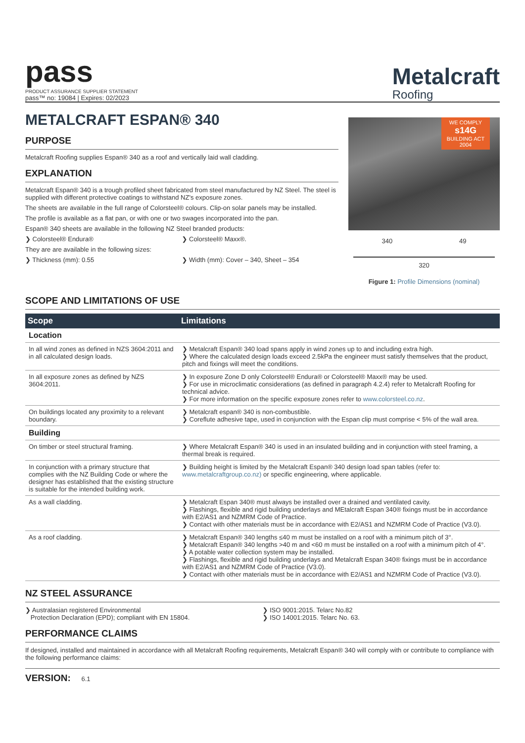pass
PRODUCT ASSURANCE SUPPLIER STATEMENT
pass™ no: 19084 | Expires: 02/2023
Metalcraft
Roofing
METALCRAFT ESPAN® 340
PURPOSE
Metalcraft Roofing supplies Espan® 340 as a roof and vertically laid wall cladding.
EXPLANATION
Metalcraft Espan® 340 is a trough profiled sheet fabricated from steel manufactured by NZ Steel. The steel is supplied with different protective coatings to withstand NZ's exposure zones.
The sheets are available in the full range of Colorsteel® colours. Clip-on solar panels may be installed.
The profile is available as a flat pan, or with one or two swages incorporated into the pan.
Espan® 340 sheets are available in the following NZ Steel branded products:
❯ Colorsteel® Endura® ❯ Colorsteel® Maxx®.
They are are available in the following sizes:
❯ Thickness (mm): 0.55 ❯ Width (mm): Cover – 340, Sheet – 354
WE COMPLY
s14G
BUILDING ACT 2004
340 49
320
Figure 1: Profile Dimensions (nominal)
SCOPE AND LIMITATIONS OF USE
| Scope | Limitations |
| --- | --- |
| Location | |
| In all wind zones as defined in NZS 3604:2011 and in all calculated design loads. | ❯ Metalcraft Espan® 340 load spans apply in wind zones up to and including extra high. ❯ Where the calculated design loads exceed 2.5kPa the engineer must satisfy themselves that the product, pitch and fixings will meet the conditions. |
| In all exposure zones as defined by NZS 3604:2011. | ❯ In exposure Zone D only Colorsteel® Endura® or Colorsteel® Maxx® may be used. ❯ For use in microclimatic considerations (as defined in paragraph 4.2.4) refer to Metalcraft Roofing for technical advice. ❯ For more information on the specific exposure zones refer to www.colorsteel.co.nz . |
| On buildings located any proximity to a relevant boundary. | ❯ Metalcraft espan® 340 is non-combustible. ❯ Coreflute adhesive tape, used in conjunction with the Espan clip must comprise < 5% of the wall area. |
| Building | |
| On timber or steel structural framing. | ❯ Where Metalcraft Espan® 340 is used in an insulated building and in conjunction with steel framing, a thermal break is required. |
| In conjunction with a primary structure that complies with the NZ Building Code or where the designer has established that the existing structure is suitable for the intended building work. | ❯ Building height is limited by the Metalcraft Espan® 340 design load span tables (refer to: www.metalcraftgroup.co.nz) or specific engineering, where applicable. |
| As a wall cladding. | ❯ Metalcraft Espan 340® must always be installed over a drained and ventilated cavity. ❯ Flashings, flexible and rigid building underlays and MEtalcraft Espan 340® fixings must be in accordance with E2/AS1 and NZMRM Code of Practice. ❯ Contact with other materials must be in accordance with E2/AS1 and NZMRM Code of Practice (V3.0). |
| As a roof cladding. | ❯ Metalcraft Espan® 340 lengths ≤40 m must be installed on a roof with a minimum pitch of 3°. ❯ Metalcraft Espan® 340 lengths >40 m and <60 m must be installed on a roof with a minimum pitch of 4°. ❯ A potable water collection system may be installed. ❯ Flashings, flexible and rigid building underlays and Metalcraft Espan 340® fixings must be in accordance with E2/AS1 and NZMRM Code of Practice (V3.0). ❯ Contact with other materials must be in accordance with E2/AS1 and NZMRM Code of Practice (V3.0). |
NZ STEEL ASSURANCE
❯ Australasian registered Environmental
Protection Declaration (EPD); compliant with EN 15804.
❯ ISO 9001:2015. Telarc No.82
❯ ISO 14001:2015. Telarc No. 63.
PERFORMANCE CLAIMS
If designed, installed and maintained in accordance with all Metalcraft Roofing requirements, Metalcraft Espan® 340 will comply with or contribute to compliance with the following performance claims:
VERSION: 6.1